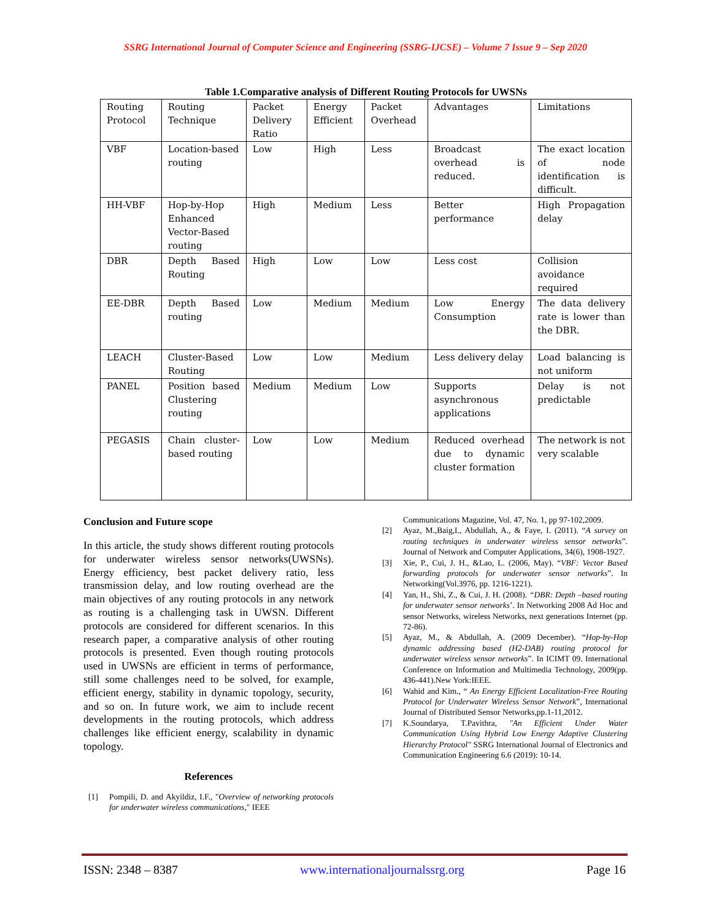SSRG International Journal of Computer Science and Engineering (SSRG-IJCSE) – Volume 7 Issue 9 – Sep 2020
Table 1.Comparative analysis of Different Routing Protocols for UWSNs
| Routing Protocol | Routing Technique | Packet Delivery Ratio | Energy Efficient | Packet Overhead | Advantages | Limitations |
| VBF | Location-based routing | Low | High | Less | Broadcast overhead is reduced. | The exact location of node identification is difficult. |
| HH-VBF | Hop-by-Hop Enhanced Vector-Based routing | High | Medium | Less | Better performance | High Propagation delay |
| DBR | Depth Based Routing | High | Low | Low | Less cost | Collision avoidance required |
| EE-DBR | Depth Based routing | Low | Medium | Medium | Low Energy Consumption | The data delivery rate is lower than the DBR. |
| LEACH | Cluster-Based Routing | Low | Low | Medium | Less delivery delay | Load balancing is not uniform |
| PANEL | Position based Clustering routing | Medium | Medium | Low | Supports asynchronous applications | Delay is not predictable |
| PEGASIS | Chain cluster-based routing | Low | Low | Medium | Reduced overhead due to dynamic cluster formation | The network is not very scalable |
Conclusion and Future scope
In this article, the study shows different routing protocols for underwater wireless sensor networks(UWSNs). Energy efficiency, best packet delivery ratio, less transmission delay, and low routing overhead are the main objectives of any routing protocols in any network as routing is a challenging task in UWSN. Different protocols are considered for different scenarios. In this research paper, a comparative analysis of other routing protocols is presented. Even though routing protocols used in UWSNs are efficient in terms of performance, still some challenges need to be solved, for example, efficient energy, stability in dynamic topology, security, and so on. In future work, we aim to include recent developments in the routing protocols, which address challenges like efficient energy, scalability in dynamic topology.
References
[1] Pompili, D. and Akyildiz, I.F., "Overview of networking protocols for underwater wireless communications," IEEE
Communications Magazine, Vol. 47, No. 1, pp 97-102,2009.
[2] Ayaz, M.,Baig,I., Abdullah, A., & Faye, I. (2011). “A survey on routing techniques in underwater wireless sensor networks”. Journal of Network and Computer Applications, 34(6), 1908-1927.
[3] Xie, P., Cui, J. H., &Lao, L. (2006, May). “VBF: Vector Based forwarding protocols for underwater sensor networks”. In Networking(Vol.3976, pp. 1216-1221).
[4] Yan, H., Shi, Z., & Cui, J. H. (2008). “DBR: Depth –based routing for underwater sensor networks’. In Networking 2008 Ad Hoc and sensor Networks, wireless Networks, next generations Internet (pp. 72-86).
[5] Ayaz, M., & Abdullah, A. (2009 December). “Hop-by-Hop dynamic addressing based (H2-DAB) routing protocol for underwater wireless sensor networks”. In ICIMT 09. International Conference on Information and Multimedia Technology, 2009(pp. 436-441).New York:IEEE.
[6] Wahid and Kim., “ An Energy Efficient Localization-Free Routing Protocol for Underwater Wireless Sensor Network”, International Journal of Distributed Sensor Networks,pp.1-11,2012.
[7] K.Soundarya, T.Pavithra, "An Efficient Under Water Communication Using Hybrid Low Energy Adaptive Clustering Hierarchy Protocol" SSRG International Journal of Electronics and Communication Engineering 6.6 (2019): 10-14.
ISSN: 2348 – 8387 www.internationaljournalssrg.org Page 16